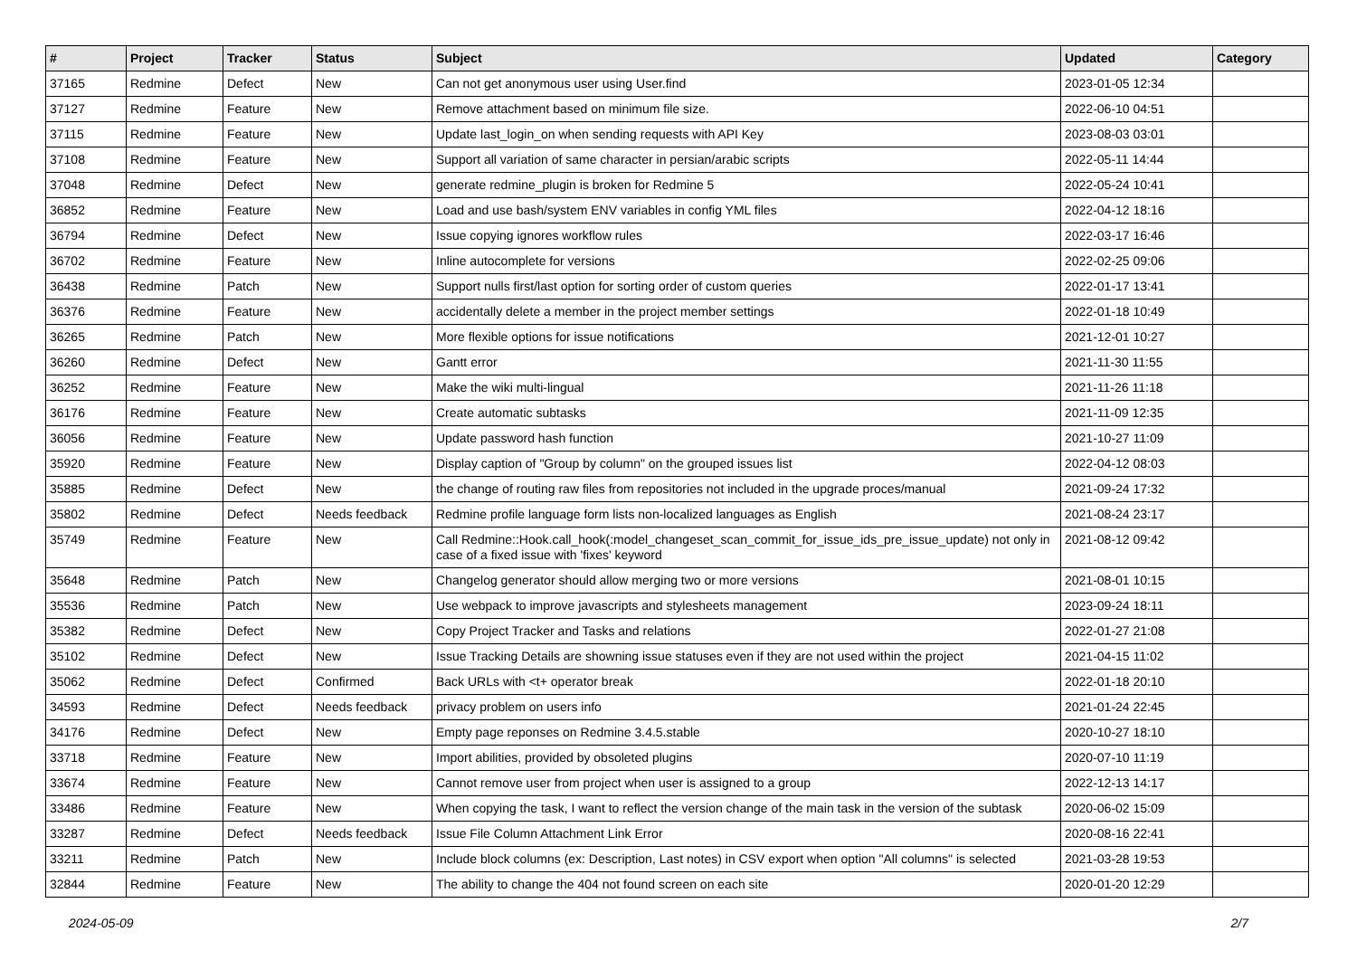| # | Project | Tracker | Status | Subject | Updated | Category |
| --- | --- | --- | --- | --- | --- | --- |
| 37165 | Redmine | Defect | New | Can not get anonymous user using User.find | 2023-01-05 12:34 | |
| 37127 | Redmine | Feature | New | Remove attachment based on minimum file size. | 2022-06-10 04:51 | |
| 37115 | Redmine | Feature | New | Update last_login_on when sending requests with API Key | 2023-08-03 03:01 | |
| 37108 | Redmine | Feature | New | Support all variation of same character in persian/arabic scripts | 2022-05-11 14:44 | |
| 37048 | Redmine | Defect | New | generate redmine_plugin is broken for Redmine 5 | 2022-05-24 10:41 | |
| 36852 | Redmine | Feature | New | Load and use bash/system ENV variables in config YML files | 2022-04-12 18:16 | |
| 36794 | Redmine | Defect | New | Issue copying ignores workflow rules | 2022-03-17 16:46 | |
| 36702 | Redmine | Feature | New | Inline autocomplete for versions | 2022-02-25 09:06 | |
| 36438 | Redmine | Patch | New | Support nulls first/last option for sorting order of custom queries | 2022-01-17 13:41 | |
| 36376 | Redmine | Feature | New | accidentally delete a member in the project member settings | 2022-01-18 10:49 | |
| 36265 | Redmine | Patch | New | More flexible options for issue notifications | 2021-12-01 10:27 | |
| 36260 | Redmine | Defect | New | Gantt error | 2021-11-30 11:55 | |
| 36252 | Redmine | Feature | New | Make the wiki multi-lingual | 2021-11-26 11:18 | |
| 36176 | Redmine | Feature | New | Create automatic subtasks | 2021-11-09 12:35 | |
| 36056 | Redmine | Feature | New | Update password hash function | 2021-10-27 11:09 | |
| 35920 | Redmine | Feature | New | Display caption of "Group by column" on the grouped issues list | 2022-04-12 08:03 | |
| 35885 | Redmine | Defect | New | the change of routing raw files from repositories not included in the upgrade proces/manual | 2021-09-24 17:32 | |
| 35802 | Redmine | Defect | Needs feedback | Redmine profile language form lists non-localized languages as English | 2021-08-24 23:17 | |
| 35749 | Redmine | Feature | New | Call Redmine::Hook.call_hook(:model_changeset_scan_commit_for_issue_ids_pre_issue_update) not only in case of a fixed issue with 'fixes' keyword | 2021-08-12 09:42 | |
| 35648 | Redmine | Patch | New | Changelog generator should allow merging two or more versions | 2021-08-01 10:15 | |
| 35536 | Redmine | Patch | New | Use webpack to improve javascripts and stylesheets management | 2023-09-24 18:11 | |
| 35382 | Redmine | Defect | New | Copy Project Tracker and Tasks and relations | 2022-01-27 21:08 | |
| 35102 | Redmine | Defect | New | Issue Tracking Details are showning issue statuses even if they are not used within the project | 2021-04-15 11:02 | |
| 35062 | Redmine | Defect | Confirmed | Back URLs with <t+ operator break | 2022-01-18 20:10 | |
| 34593 | Redmine | Defect | Needs feedback | privacy problem on users info | 2021-01-24 22:45 | |
| 34176 | Redmine | Defect | New | Empty page reponses on Redmine 3.4.5.stable | 2020-10-27 18:10 | |
| 33718 | Redmine | Feature | New | Import abilities, provided by obsoleted plugins | 2020-07-10 11:19 | |
| 33674 | Redmine | Feature | New | Cannot remove user from project when user is assigned to a group | 2022-12-13 14:17 | |
| 33486 | Redmine | Feature | New | When copying the task, I want to reflect the version change of the main task in the version of the subtask | 2020-06-02 15:09 | |
| 33287 | Redmine | Defect | Needs feedback | Issue File Column Attachment Link Error | 2020-08-16 22:41 | |
| 33211 | Redmine | Patch | New | Include block columns (ex: Description, Last notes) in CSV export when option "All columns" is selected | 2021-03-28 19:53 | |
| 32844 | Redmine | Feature | New | The ability to change the 404 not found screen on each site | 2020-01-20 12:29 | |
2024-05-09 2/7